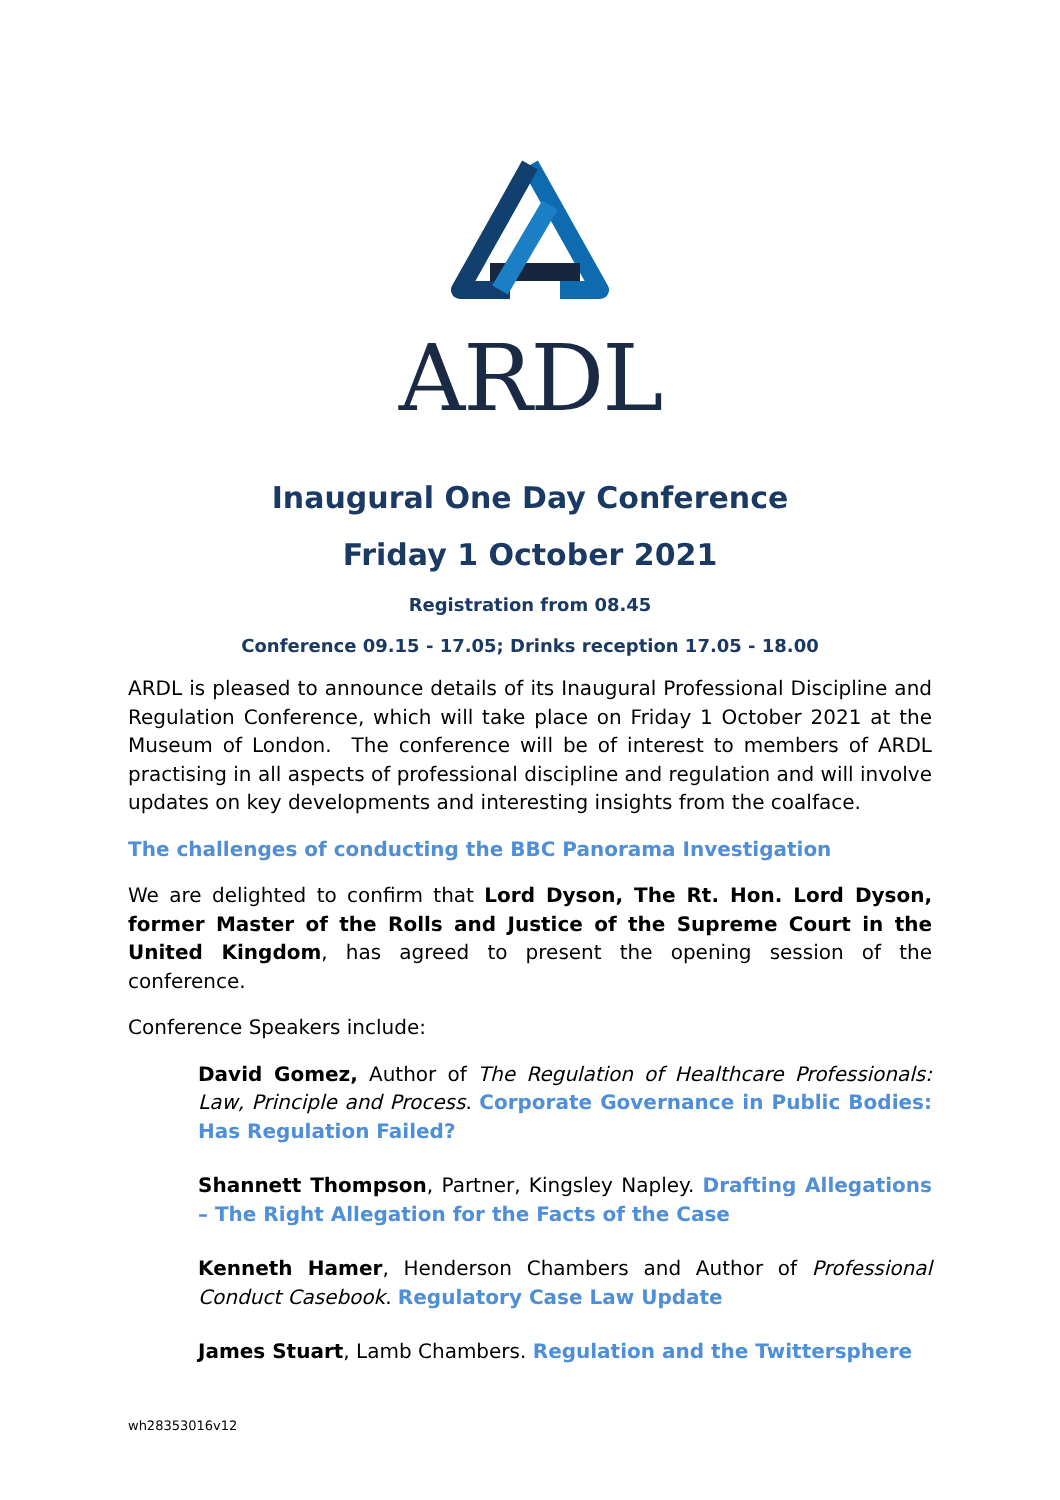ARDL
Inaugural One Day Conference
Friday 1 October 2021
Registration from 08.45
Conference 09.15 - 17.05; Drinks reception 17.05 - 18.00
ARDL is pleased to announce details of its Inaugural Professional Discipline and Regulation Conference, which will take place on Friday 1 October 2021 at the Museum of London. The conference will be of interest to members of ARDL practising in all aspects of professional discipline and regulation and will involve updates on key developments and interesting insights from the coalface.
The challenges of conducting the BBC Panorama Investigation
We are delighted to confirm that Lord Dyson, The Rt. Hon. Lord Dyson, former Master of the Rolls and Justice of the Supreme Court in the United Kingdom, has agreed to present the opening session of the conference.
Conference Speakers include:
David Gomez, Author of The Regulation of Healthcare Professionals: Law, Principle and Process. Corporate Governance in Public Bodies: Has Regulation Failed?
Shannett Thompson, Partner, Kingsley Napley. Drafting Allegations – The Right Allegation for the Facts of the Case
Kenneth Hamer, Henderson Chambers and Author of Professional Conduct Casebook. Regulatory Case Law Update
James Stuart, Lamb Chambers. Regulation and the Twittersphere
wh28353016v12